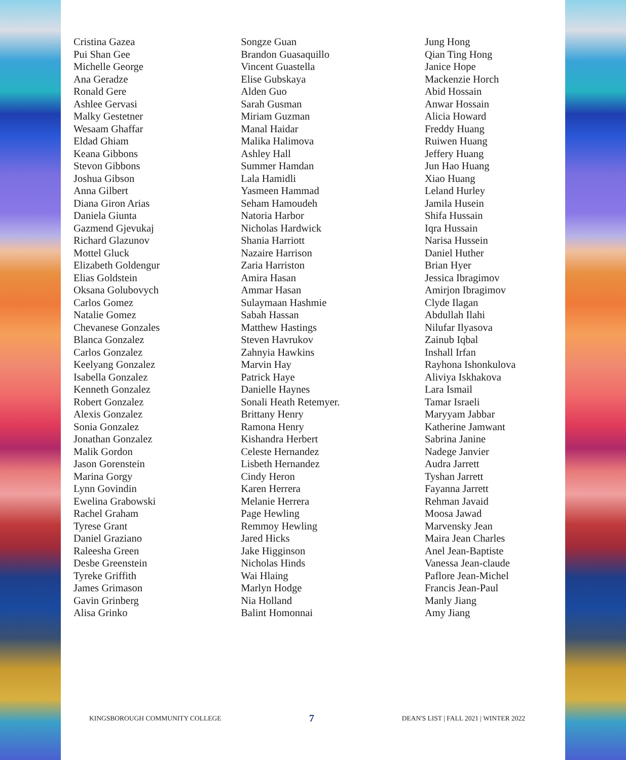Cristina Gazea
Pui Shan Gee
Michelle George
Ana Geradze
Ronald Gere
Ashlee Gervasi
Malky Gestetner
Wesaam Ghaffar
Eldad Ghiam
Keana Gibbons
Stevon Gibbons
Joshua Gibson
Anna Gilbert
Diana Giron Arias
Daniela Giunta
Gazmend Gjevukaj
Richard Glazunov
Mottel Gluck
Elizabeth Goldengur
Elias Goldstein
Oksana Golubovych
Carlos Gomez
Natalie Gomez
Chevanese Gonzales
Blanca Gonzalez
Carlos Gonzalez
Keelyang Gonzalez
Isabella Gonzalez
Kenneth Gonzalez
Robert Gonzalez
Alexis Gonzalez
Sonia Gonzalez
Jonathan Gonzalez
Malik Gordon
Jason Gorenstein
Marina Gorgy
Lynn Govindin
Ewelina Grabowski
Rachel Graham
Tyrese Grant
Daniel Graziano
Raleesha Green
Desbe Greenstein
Tyreke Griffith
James Grimason
Gavin Grinberg
Alisa Grinko
Songze Guan
Brandon Guasaquillo
Vincent Guastella
Elise Gubskaya
Alden Guo
Sarah Gusman
Miriam Guzman
Manal Haidar
Malika Halimova
Ashley Hall
Summer Hamdan
Lala Hamidli
Yasmeen Hammad
Seham Hamoudeh
Natoria Harbor
Nicholas Hardwick
Shania Harriott
Nazaire Harrison
Zaria Harriston
Amira Hasan
Ammar Hasan
Sulaymaan Hashmie
Sabah Hassan
Matthew Hastings
Steven Havrukov
Zahnyia Hawkins
Marvin Hay
Patrick Haye
Danielle Haynes
Sonali Heath Retemyer.
Brittany Henry
Ramona Henry
Kishandra Herbert
Celeste Hernandez
Lisbeth Hernandez
Cindy Heron
Karen Herrera
Melanie Herrera
Page Hewling
Remmoy Hewling
Jared Hicks
Jake Higginson
Nicholas Hinds
Wai Hlaing
Marlyn Hodge
Nia Holland
Balint Homonnai
Jung Hong
Qian Ting Hong
Janice Hope
Mackenzie Horch
Abid Hossain
Anwar Hossain
Alicia Howard
Freddy Huang
Ruiwen Huang
Jeffery Huang
Jun Hao Huang
Xiao Huang
Leland Hurley
Jamila Husein
Shifa Hussain
Iqra Hussain
Narisa Hussein
Daniel Huther
Brian Hyer
Jessica Ibragimov
Amirjon Ibragimov
Clyde Ilagan
Abdullah Ilahi
Nilufar Ilyasova
Zainub Iqbal
Inshall Irfan
Rayhona Ishonkulova
Aliviya Iskhakova
Lara Ismail
Tamar Israeli
Maryyam Jabbar
Katherine Jamwant
Sabrina Janine
Nadege Janvier
Audra Jarrett
Tyshan Jarrett
Fayanna Jarrett
Rehman Javaid
Moosa Jawad
Marvensky Jean
Maira Jean Charles
Anel Jean-Baptiste
Vanessa Jean-claude
Paflore Jean-Michel
Francis Jean-Paul
Manly Jiang
Amy Jiang
KINGSBOROUGH COMMUNITY COLLEGE 7 DEAN'S LIST | FALL 2021 | WINTER 2022